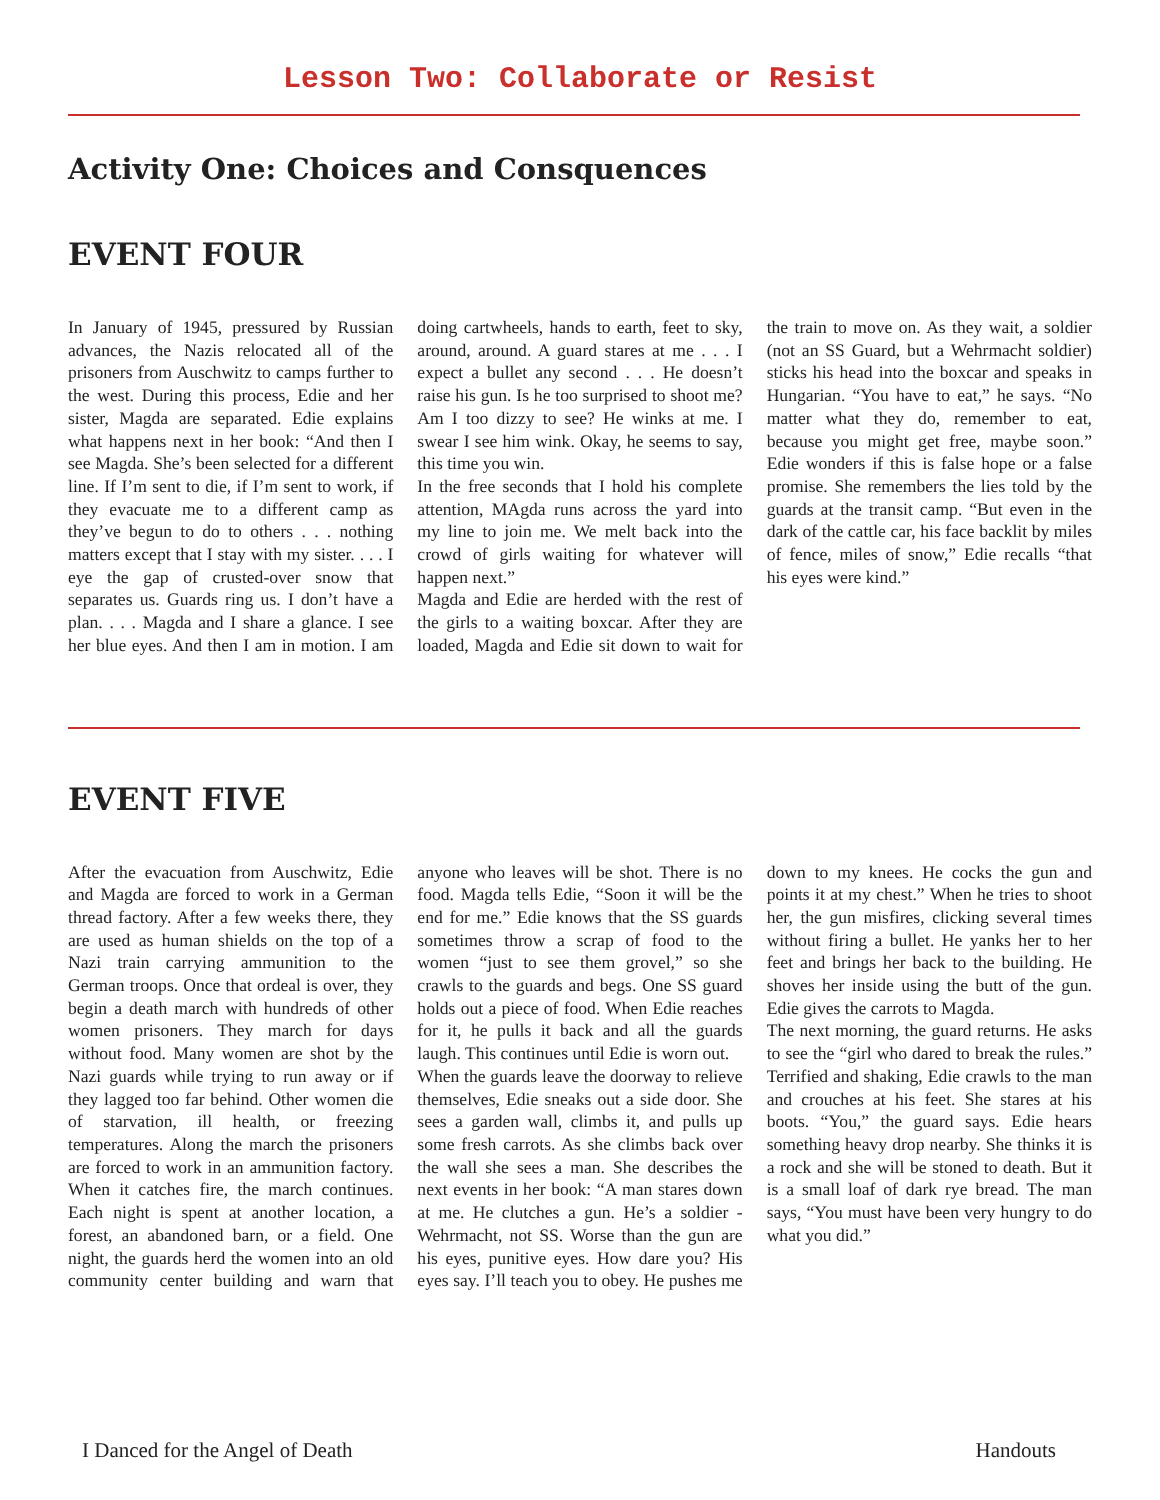Lesson Two: Collaborate or Resist
Activity One: Choices and Consquences
EVENT FOUR
In January of 1945, pressured by Russian advances, the Nazis relocated all of the prisoners from Auschwitz to camps further to the west. During this process, Edie and her sister, Magda are separated. Edie explains what happens next in her book: “And then I see Magda. She’s been selected for a different line. If I’m sent to die, if I’m sent to work, if they evacuate me to a different camp as they’ve begun to do to others . . . nothing matters except that I stay with my sister. . . . I eye the gap of crusted-over snow that separates us. Guards ring us. I don’t have a plan. . . . Magda and I share a glance. I see her blue eyes. And then I am in motion. I am doing cartwheels, hands to earth, feet to sky, around, around. A guard stares at me . . . I expect a bullet any second . . . He doesn’t raise his gun. Is he too surprised to shoot me? Am I too dizzy to see? He winks at me. I swear I see him wink. Okay, he seems to say, this time you win.
In the free seconds that I hold his complete attention, MAgda runs across the yard into my line to join me. We melt back into the crowd of girls waiting for whatever will happen next.”
Magda and Edie are herded with the rest of the girls to a waiting boxcar. After they are loaded, Magda and Edie sit down to wait for the train to move on. As they wait, a soldier (not an SS Guard, but a Wehrmacht soldier) sticks his head into the boxcar and speaks in Hungarian. “You have to eat,” he says. “No matter what they do, remember to eat, because you might get free, maybe soon.” Edie wonders if this is false hope or a false promise. She remembers the lies told by the guards at the transit camp. “But even in the dark of the cattle car, his face backlit by miles of fence, miles of snow,” Edie recalls “that his eyes were kind.”
EVENT FIVE
After the evacuation from Auschwitz, Edie and Magda are forced to work in a German thread factory. After a few weeks there, they are used as human shields on the top of a Nazi train carrying ammunition to the German troops. Once that ordeal is over, they begin a death march with hundreds of other women prisoners. They march for days without food. Many women are shot by the Nazi guards while trying to run away or if they lagged too far behind. Other women die of starvation, ill health, or freezing temperatures. Along the march the prisoners are forced to work in an ammunition factory. When it catches fire, the march continues. Each night is spent at another location, a forest, an abandoned barn, or a field. One night, the guards herd the women into an old community center building and warn that anyone who leaves will be shot. There is no food. Magda tells Edie, “Soon it will be the end for me.” Edie knows that the SS guards sometimes throw a scrap of food to the women “just to see them grovel,” so she crawls to the guards and begs. One SS guard holds out a piece of food. When Edie reaches for it, he pulls it back and all the guards laugh. This continues until Edie is worn out.
When the guards leave the doorway to relieve themselves, Edie sneaks out a side door. She sees a garden wall, climbs it, and pulls up some fresh carrots. As she climbs back over the wall she sees a man. She describes the next events in her book: “A man stares down at me. He clutches a gun. He’s a soldier - Wehrmacht, not SS. Worse than the gun are his eyes, punitive eyes. How dare you? His eyes say. I’ll teach you to obey. He pushes me down to my knees. He cocks the gun and points it at my chest.” When he tries to shoot her, the gun misfires, clicking several times without firing a bullet. He yanks her to her feet and brings her back to the building. He shoves her inside using the butt of the gun. Edie gives the carrots to Magda.
The next morning, the guard returns. He asks to see the “girl who dared to break the rules.” Terrified and shaking, Edie crawls to the man and crouches at his feet. She stares at his boots. “You,” the guard says. Edie hears something heavy drop nearby. She thinks it is a rock and she will be stoned to death. But it is a small loaf of dark rye bread. The man says, “You must have been very hungry to do what you did.”
I Danced for the Angel of Death Handouts